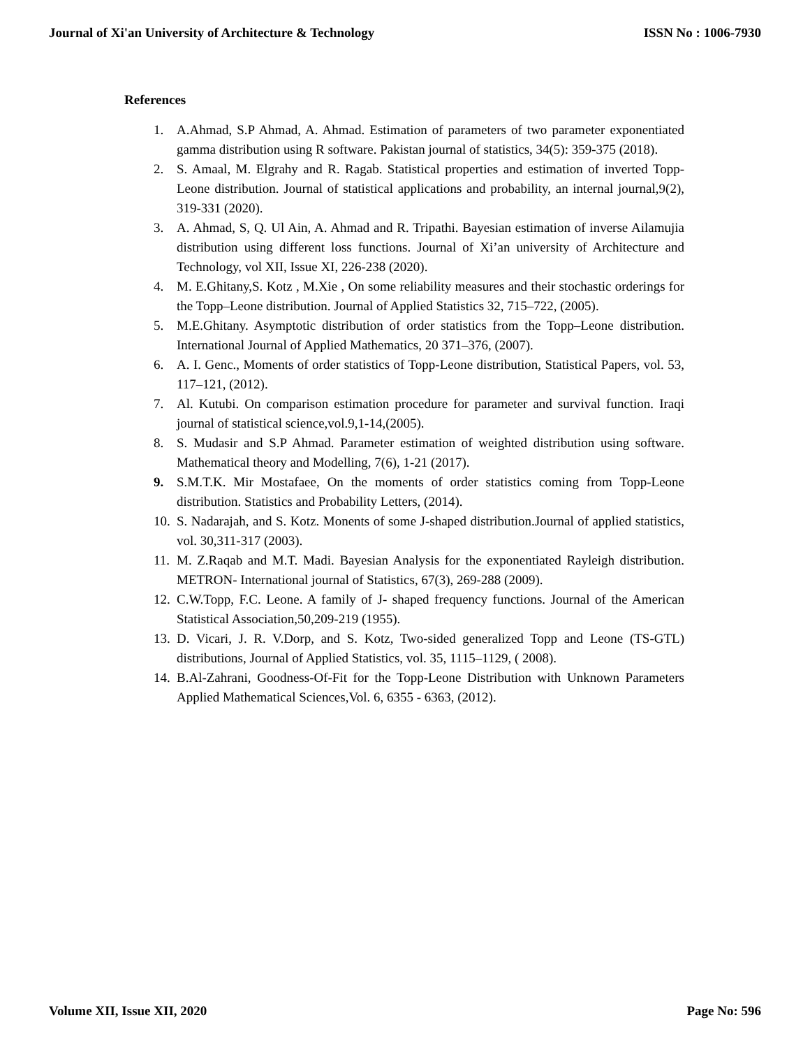Journal of Xi'an University of Architecture & Technology ISSN No : 1006-7930
References
1. A.Ahmad, S.P Ahmad, A. Ahmad. Estimation of parameters of two parameter exponentiated gamma distribution using R software. Pakistan journal of statistics, 34(5): 359-375 (2018).
2. S. Amaal, M. Elgrahy and R. Ragab. Statistical properties and estimation of inverted Topp-Leone distribution. Journal of statistical applications and probability, an internal journal,9(2), 319-331 (2020).
3. A. Ahmad, S, Q. Ul Ain, A. Ahmad and R. Tripathi. Bayesian estimation of inverse Ailamujia distribution using different loss functions. Journal of Xi’an university of Architecture and Technology, vol XII, Issue XI, 226-238 (2020).
4. M. E.Ghitany,S. Kotz , M.Xie , On some reliability measures and their stochastic orderings for the Topp–Leone distribution. Journal of Applied Statistics 32, 715–722, (2005).
5. M.E.Ghitany. Asymptotic distribution of order statistics from the Topp–Leone distribution. International Journal of Applied Mathematics, 20 371–376, (2007).
6. A. I. Genc., Moments of order statistics of Topp-Leone distribution, Statistical Papers, vol. 53, 117–121, (2012).
7. Al. Kutubi. On comparison estimation procedure for parameter and survival function. Iraqi journal of statistical science,vol.9,1-14,(2005).
8. S. Mudasir and S.P Ahmad. Parameter estimation of weighted distribution using software. Mathematical theory and Modelling, 7(6), 1-21 (2017).
9. S.M.T.K. Mir Mostafaee, On the moments of order statistics coming from Topp-Leone distribution. Statistics and Probability Letters, (2014).
10. S. Nadarajah, and S. Kotz. Monents of some J-shaped distribution.Journal of applied statistics, vol. 30,311-317 (2003).
11. M. Z.Raqab and M.T. Madi. Bayesian Analysis for the exponentiated Rayleigh distribution. METRON- International journal of Statistics, 67(3), 269-288 (2009).
12. C.W.Topp, F.C. Leone. A family of J- shaped frequency functions. Journal of the American Statistical Association,50,209-219 (1955).
13. D. Vicari, J. R. V.Dorp, and S. Kotz, Two-sided generalized Topp and Leone (TS-GTL) distributions, Journal of Applied Statistics, vol. 35, 1115–1129, ( 2008).
14. B.Al-Zahrani, Goodness-Of-Fit for the Topp-Leone Distribution with Unknown Parameters Applied Mathematical Sciences,Vol. 6, 6355 - 6363, (2012).
Volume XII, Issue XII, 2020 Page No: 596